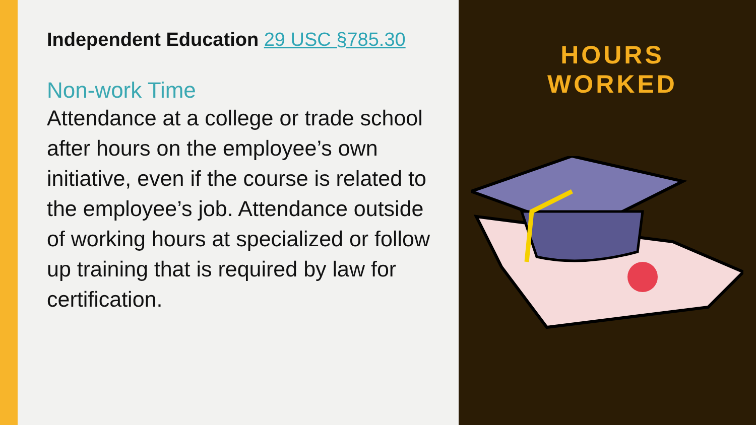Independent Education 29 USC §785.30
Non-work Time
Attendance at a college or trade school after hours on the employee’s own initiative, even if the course is related to the employee’s job. Attendance outside of working hours at specialized or follow up training that is required by law for certification.
HOURS
WORKED